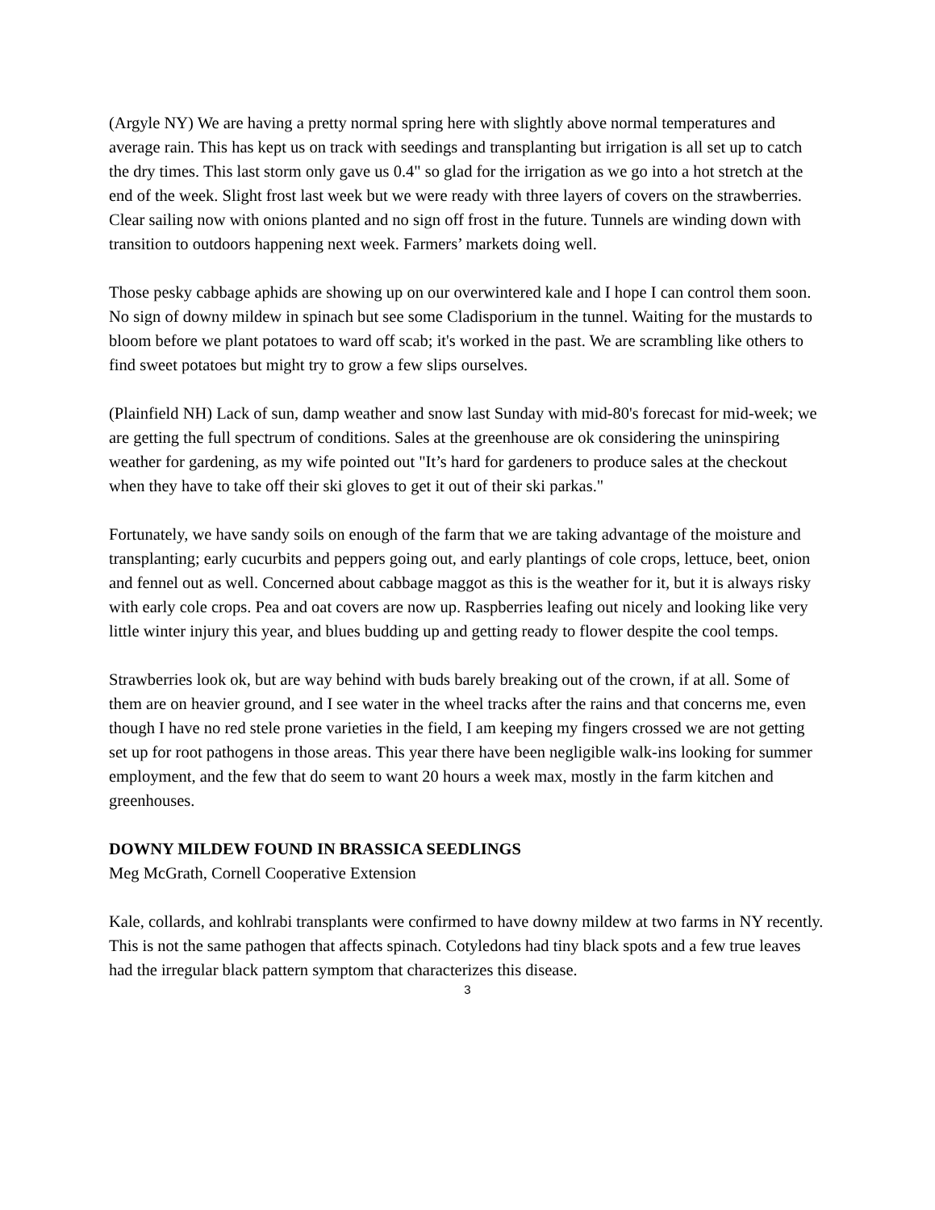(Argyle NY) We are having a pretty normal spring here with slightly above normal temperatures and average rain. This has kept us on track with seedings and transplanting but irrigation is all set up to catch the dry times. This last storm only gave us 0.4" so glad for the irrigation as we go into a hot stretch at the end of the week. Slight frost last week but we were ready with three layers of covers on the strawberries. Clear sailing now with onions planted and no sign off frost in the future. Tunnels are winding down with transition to outdoors happening next week. Farmers’ markets doing well.
Those pesky cabbage aphids are showing up on our overwintered kale and I hope I can control them soon. No sign of downy mildew in spinach but see some Cladisporium in the tunnel. Waiting for the mustards to bloom before we plant potatoes to ward off scab; it's worked in the past. We are scrambling like others to find sweet potatoes but might try to grow a few slips ourselves.
(Plainfield NH) Lack of sun, damp weather and snow last Sunday with mid-80's forecast for mid-week; we are getting the full spectrum of conditions. Sales at the greenhouse are ok considering the uninspiring weather for gardening, as my wife pointed out "It’s hard for gardeners to produce sales at the checkout when they have to take off their ski gloves to get it out of their ski parkas."
Fortunately, we have sandy soils on enough of the farm that we are taking advantage of the moisture and transplanting; early cucurbits and peppers going out, and early plantings of cole crops, lettuce, beet, onion and fennel out as well. Concerned about cabbage maggot as this is the weather for it, but it is always risky with early cole crops. Pea and oat covers are now up. Raspberries leafing out nicely and looking like very little winter injury this year, and blues budding up and getting ready to flower despite the cool temps.
Strawberries look ok, but are way behind with buds barely breaking out of the crown, if at all. Some of them are on heavier ground, and I see water in the wheel tracks after the rains and that concerns me, even though I have no red stele prone varieties in the field, I am keeping my fingers crossed we are not getting set up for root pathogens in those areas. This year there have been negligible walk-ins looking for summer employment, and the few that do seem to want 20 hours a week max, mostly in the farm kitchen and greenhouses.
DOWNY MILDEW FOUND IN BRASSICA SEEDLINGS
Meg McGrath, Cornell Cooperative Extension
Kale, collards, and kohlrabi transplants were confirmed to have downy mildew at two farms in NY recently. This is not the same pathogen that affects spinach. Cotyledons had tiny black spots and a few true leaves had the irregular black pattern symptom that characterizes this disease.
3